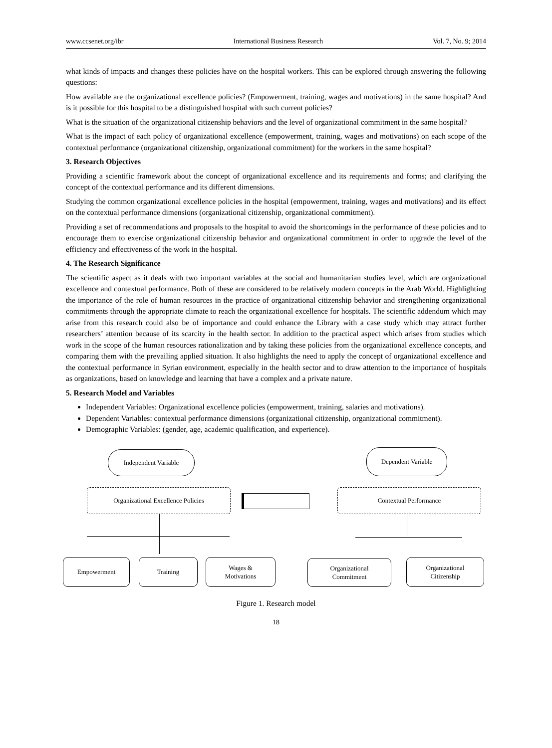www.ccsenet.org/ibr International Business Research Vol. 7, No. 9; 2014
what kinds of impacts and changes these policies have on the hospital workers. This can be explored through answering the following questions:
How available are the organizational excellence policies? (Empowerment, training, wages and motivations) in the same hospital? And is it possible for this hospital to be a distinguished hospital with such current policies?
What is the situation of the organizational citizenship behaviors and the level of organizational commitment in the same hospital?
What is the impact of each policy of organizational excellence (empowerment, training, wages and motivations) on each scope of the contextual performance (organizational citizenship, organizational commitment) for the workers in the same hospital?
3. Research Objectives
Providing a scientific framework about the concept of organizational excellence and its requirements and forms; and clarifying the concept of the contextual performance and its different dimensions.
Studying the common organizational excellence policies in the hospital (empowerment, training, wages and motivations) and its effect on the contextual performance dimensions (organizational citizenship, organizational commitment).
Providing a set of recommendations and proposals to the hospital to avoid the shortcomings in the performance of these policies and to encourage them to exercise organizational citizenship behavior and organizational commitment in order to upgrade the level of the efficiency and effectiveness of the work in the hospital.
4. The Research Significance
The scientific aspect as it deals with two important variables at the social and humanitarian studies level, which are organizational excellence and contextual performance. Both of these are considered to be relatively modern concepts in the Arab World. Highlighting the importance of the role of human resources in the practice of organizational citizenship behavior and strengthening organizational commitments through the appropriate climate to reach the organizational excellence for hospitals. The scientific addendum which may arise from this research could also be of importance and could enhance the Library with a case study which may attract further researchers’ attention because of its scarcity in the health sector. In addition to the practical aspect which arises from studies which work in the scope of the human resources rationalization and by taking these policies from the organizational excellence concepts, and comparing them with the prevailing applied situation. It also highlights the need to apply the concept of organizational excellence and the contextual performance in Syrian environment, especially in the health sector and to draw attention to the importance of hospitals as organizations, based on knowledge and learning that have a complex and a private nature.
5. Research Model and Variables
Independent Variables: Organizational excellence policies (empowerment, training, salaries and motivations).
Dependent Variables: contextual performance dimensions (organizational citizenship, organizational commitment).
Demographic Variables: (gender, age, academic qualification, and experience).
Independent Variable Dependent Variable
Organizational Excellence Policies Contextual Performance
Empowerment Training
Wages &
Motivations
Organizational
Commitment
Organizational
Citizenship
Figure 1. Research model
18